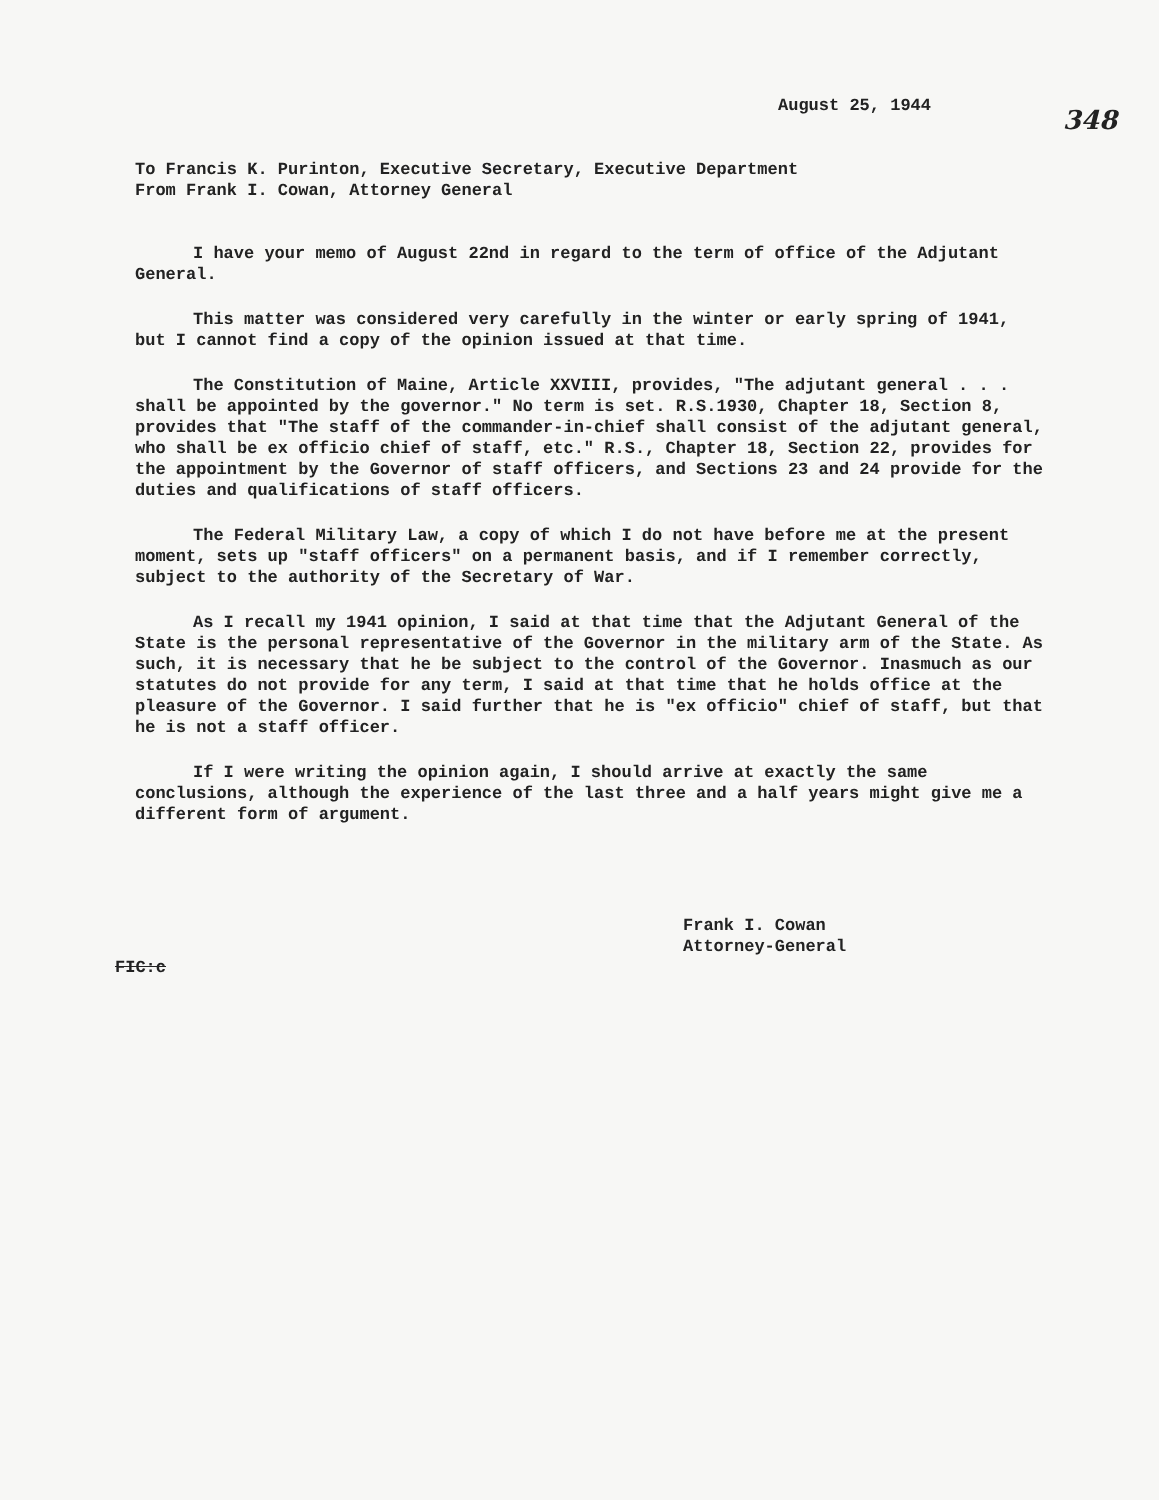August 25, 1944
348
To Francis K. Purinton, Executive Secretary, Executive Department
From Frank I. Cowan, Attorney General
I have your memo of August 22nd in regard to the term of office of the Adjutant General.
This matter was considered very carefully in the winter or early spring of 1941, but I cannot find a copy of the opinion issued at that time.
The Constitution of Maine, Article XXVIII, provides, "The adjutant general . . . shall be appointed by the governor." No term is set. R.S.1930, Chapter 18, Section 8, provides that "The staff of the commander-in-chief shall consist of the adjutant general, who shall be ex officio chief of staff, etc." R.S., Chapter 18, Section 22, provides for the appointment by the Governor of staff officers, and Sections 23 and 24 provide for the duties and qualifications of staff officers.
The Federal Military Law, a copy of which I do not have before me at the present moment, sets up "staff officers" on a permanent basis, and if I remember correctly, subject to the authority of the Secretary of War.
As I recall my 1941 opinion, I said at that time that the Adjutant General of the State is the personal representative of the Governor in the military arm of the State. As such, it is necessary that he be subject to the control of the Governor. Inasmuch as our statutes do not provide for any term, I said at that time that he holds office at the pleasure of the Governor. I said further that he is "ex officio" chief of staff, but that he is not a staff officer.
If I were writing the opinion again, I should arrive at exactly the same conclusions, although the experience of the last three and a half years might give me a different form of argument.
Frank I. Cowan
Attorney-General
FIC:c